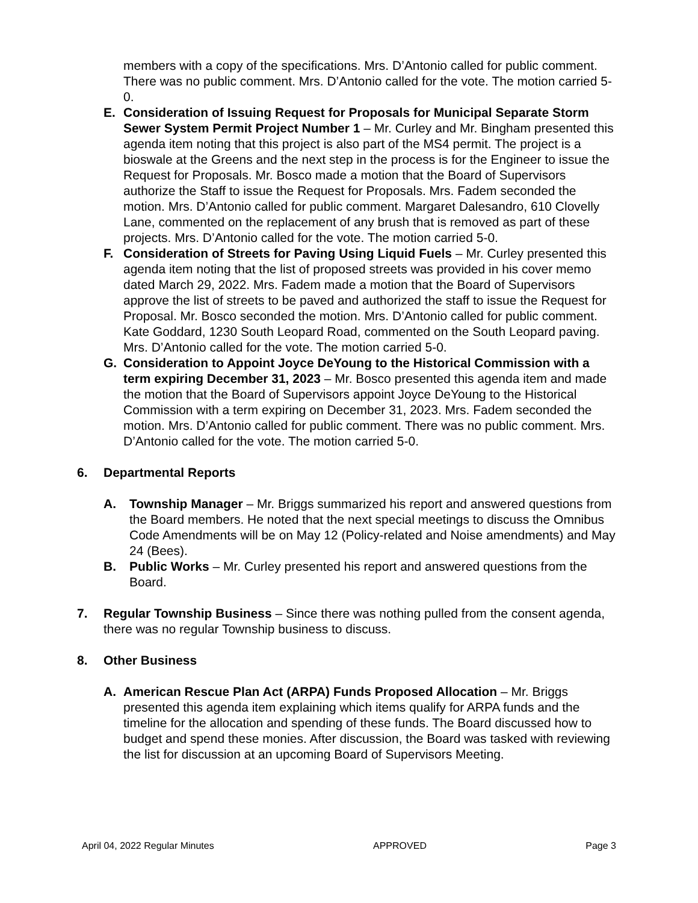members with a copy of the specifications. Mrs. D’Antonio called for public comment. There was no public comment. Mrs. D’Antonio called for the vote. The motion carried 5-0.
E. Consideration of Issuing Request for Proposals for Municipal Separate Storm Sewer System Permit Project Number 1 – Mr. Curley and Mr. Bingham presented this agenda item noting that this project is also part of the MS4 permit. The project is a bioswale at the Greens and the next step in the process is for the Engineer to issue the Request for Proposals. Mr. Bosco made a motion that the Board of Supervisors authorize the Staff to issue the Request for Proposals. Mrs. Fadem seconded the motion. Mrs. D’Antonio called for public comment. Margaret Dalesandro, 610 Clovelly Lane, commented on the replacement of any brush that is removed as part of these projects. Mrs. D’Antonio called for the vote. The motion carried 5-0.
F. Consideration of Streets for Paving Using Liquid Fuels – Mr. Curley presented this agenda item noting that the list of proposed streets was provided in his cover memo dated March 29, 2022. Mrs. Fadem made a motion that the Board of Supervisors approve the list of streets to be paved and authorized the staff to issue the Request for Proposal. Mr. Bosco seconded the motion. Mrs. D’Antonio called for public comment. Kate Goddard, 1230 South Leopard Road, commented on the South Leopard paving. Mrs. D’Antonio called for the vote. The motion carried 5-0.
G. Consideration to Appoint Joyce DeYoung to the Historical Commission with a term expiring December 31, 2023 – Mr. Bosco presented this agenda item and made the motion that the Board of Supervisors appoint Joyce DeYoung to the Historical Commission with a term expiring on December 31, 2023. Mrs. Fadem seconded the motion. Mrs. D’Antonio called for public comment. There was no public comment. Mrs. D’Antonio called for the vote. The motion carried 5-0.
6. Departmental Reports
A. Township Manager – Mr. Briggs summarized his report and answered questions from the Board members. He noted that the next special meetings to discuss the Omnibus Code Amendments will be on May 12 (Policy-related and Noise amendments) and May 24 (Bees).
B. Public Works – Mr. Curley presented his report and answered questions from the Board.
7. Regular Township Business – Since there was nothing pulled from the consent agenda, there was no regular Township business to discuss.
8. Other Business
A. American Rescue Plan Act (ARPA) Funds Proposed Allocation – Mr. Briggs presented this agenda item explaining which items qualify for ARPA funds and the timeline for the allocation and spending of these funds. The Board discussed how to budget and spend these monies. After discussion, the Board was tasked with reviewing the list for discussion at an upcoming Board of Supervisors Meeting.
April 04, 2022 Regular Minutes APPROVED Page 3